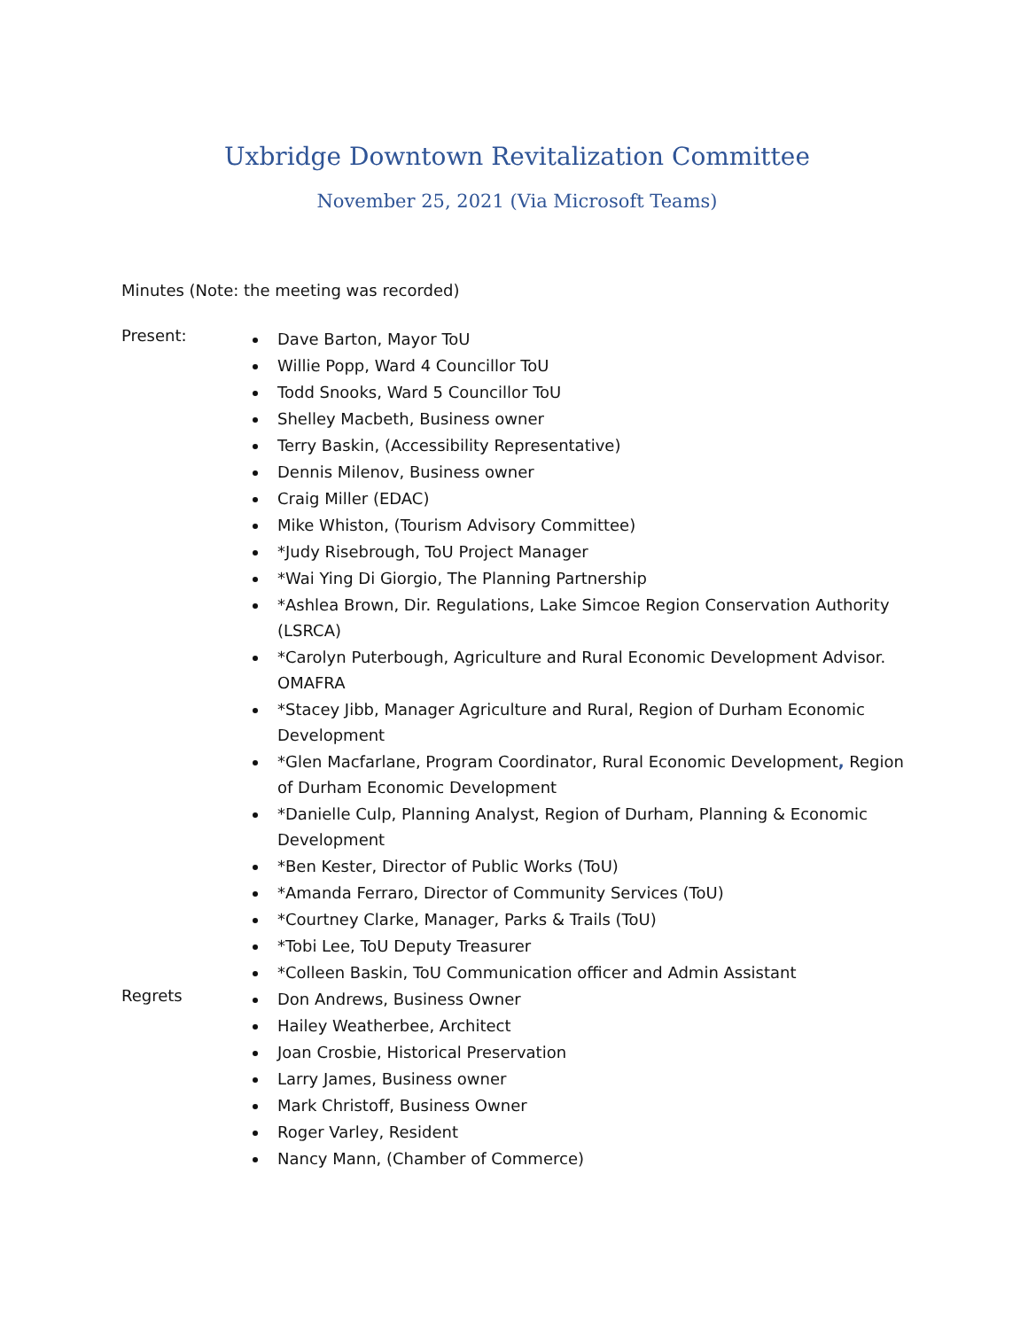Uxbridge Downtown Revitalization Committee
November 25, 2021 (Via Microsoft Teams)
Minutes (Note: the meeting was recorded)
Present:
Dave Barton, Mayor ToU
Willie Popp, Ward 4 Councillor ToU
Todd Snooks, Ward 5 Councillor ToU
Shelley Macbeth, Business owner
Terry Baskin, (Accessibility Representative)
Dennis Milenov, Business owner
Craig Miller (EDAC)
Mike Whiston, (Tourism Advisory Committee)
*Judy Risebrough, ToU Project Manager
*Wai Ying Di Giorgio, The Planning Partnership
*Ashlea Brown, Dir. Regulations, Lake Simcoe Region Conservation Authority (LSRCA)
*Carolyn Puterbough, Agriculture and Rural Economic Development Advisor. OMAFRA
*Stacey Jibb, Manager Agriculture and Rural, Region of Durham Economic Development
*Glen Macfarlane, Program Coordinator, Rural Economic Development, Region of Durham Economic Development
*Danielle Culp, Planning Analyst, Region of Durham, Planning & Economic Development
*Ben Kester, Director of Public Works (ToU)
*Amanda Ferraro, Director of Community Services (ToU)
*Courtney Clarke, Manager, Parks & Trails (ToU)
*Tobi Lee, ToU Deputy Treasurer
*Colleen Baskin, ToU Communication officer and Admin Assistant
Regrets
Don Andrews, Business Owner
Hailey Weatherbee, Architect
Joan Crosbie, Historical Preservation
Larry James, Business owner
Mark Christoff, Business Owner
Roger Varley, Resident
Nancy Mann, (Chamber of Commerce)